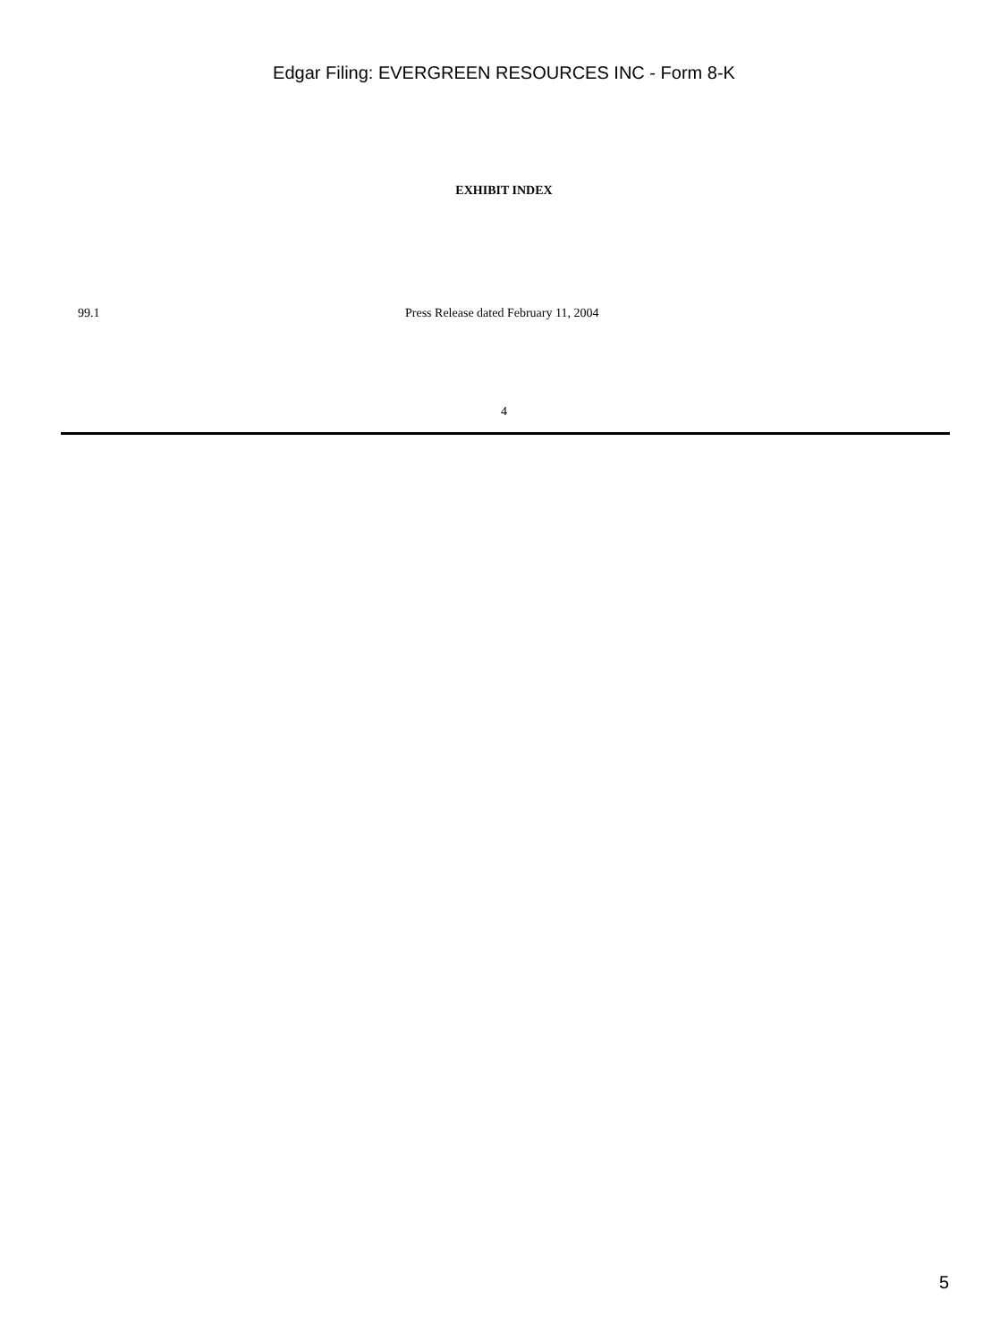Edgar Filing: EVERGREEN RESOURCES INC - Form 8-K
EXHIBIT INDEX
99.1 Press Release dated February 11, 2004
4
5